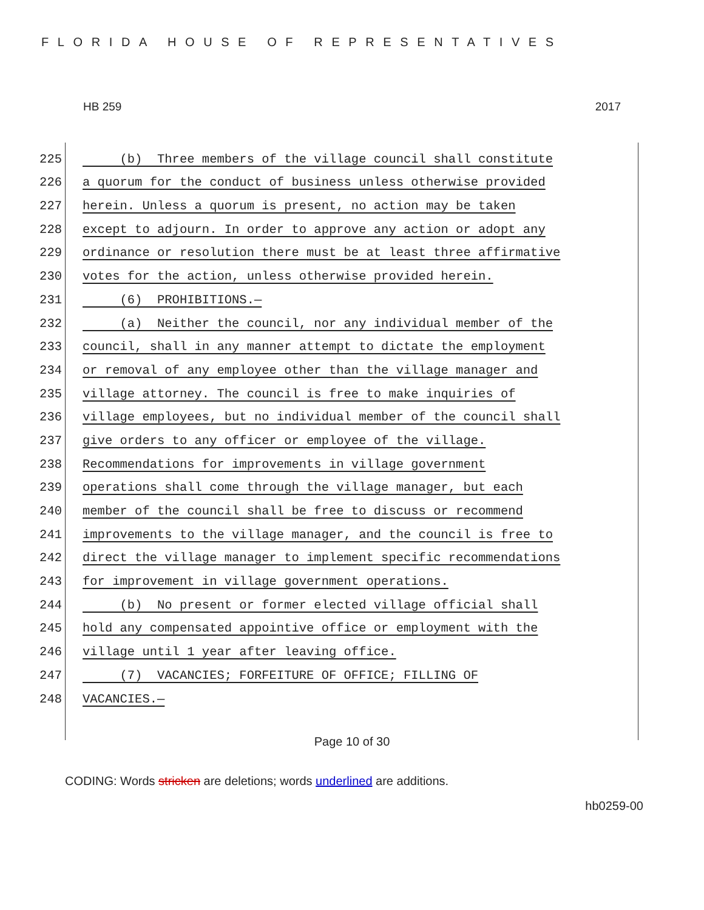FLORIDA HOUSE OF REPRESENTATIVES
HB 259 2017
225 (b) Three members of the village council shall constitute
226 a quorum for the conduct of business unless otherwise provided
227 herein. Unless a quorum is present, no action may be taken
228 except to adjourn. In order to approve any action or adopt any
229 ordinance or resolution there must be at least three affirmative
230 votes for the action, unless otherwise provided herein.
231 (6) PROHIBITIONS.—
232 (a) Neither the council, nor any individual member of the
233 council, shall in any manner attempt to dictate the employment
234 or removal of any employee other than the village manager and
235 village attorney. The council is free to make inquiries of
236 village employees, but no individual member of the council shall
237 give orders to any officer or employee of the village.
238 Recommendations for improvements in village government
239 operations shall come through the village manager, but each
240 member of the council shall be free to discuss or recommend
241 improvements to the village manager, and the council is free to
242 direct the village manager to implement specific recommendations
243 for improvement in village government operations.
244 (b) No present or former elected village official shall
245 hold any compensated appointive office or employment with the
246 village until 1 year after leaving office.
247 (7) VACANCIES; FORFEITURE OF OFFICE; FILLING OF
248 VACANCIES.—
Page 10 of 30
CODING: Words stricken are deletions; words underlined are additions.
hb0259-00